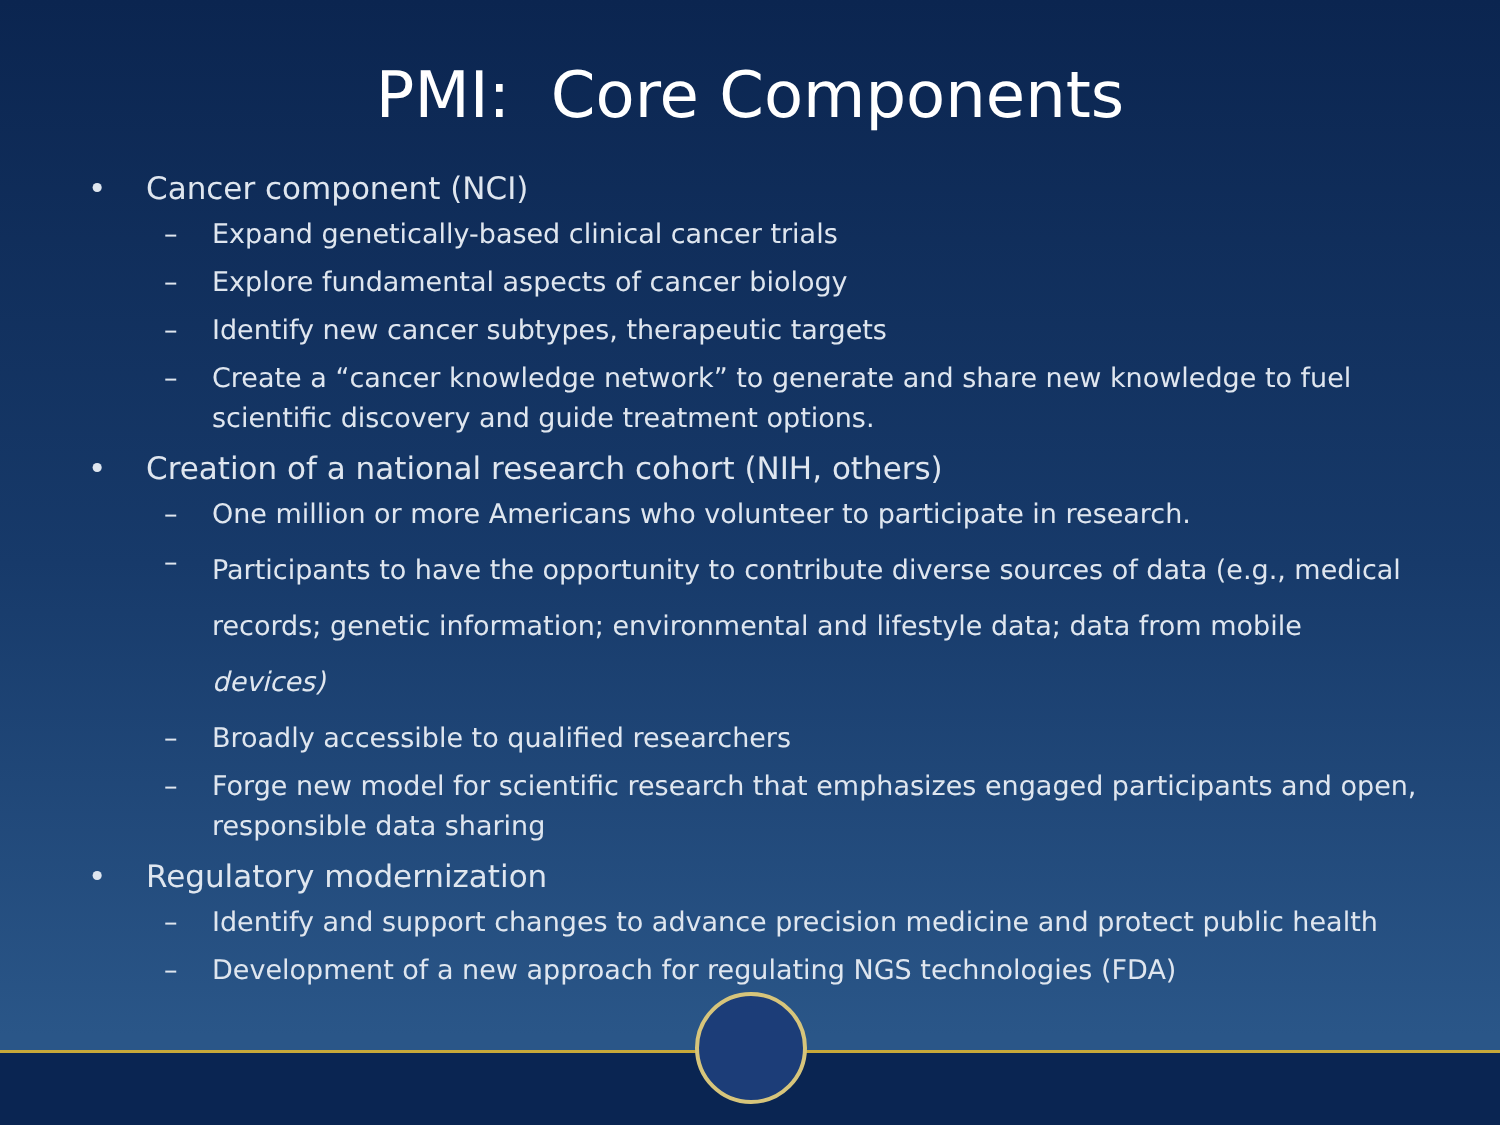PMI: Core Components
• Cancer component (NCI)
– Expand genetically-based clinical cancer trials
– Explore fundamental aspects of cancer biology
– Identify new cancer subtypes, therapeutic targets
– Create a “cancer knowledge network” to generate and share new knowledge to fuel scientific discovery and guide treatment options.
• Creation of a national research cohort (NIH, others)
– One million or more Americans who volunteer to participate in research.
– Participants to have the opportunity to contribute diverse sources of data (e.g., medical records; genetic information; environmental and lifestyle data; data from mobile devices)
– Broadly accessible to qualified researchers
– Forge new model for scientific research that emphasizes engaged participants and open, responsible data sharing
• Regulatory modernization
– Identify and support changes to advance precision medicine and protect public health
– Development of a new approach for regulating NGS technologies (FDA)